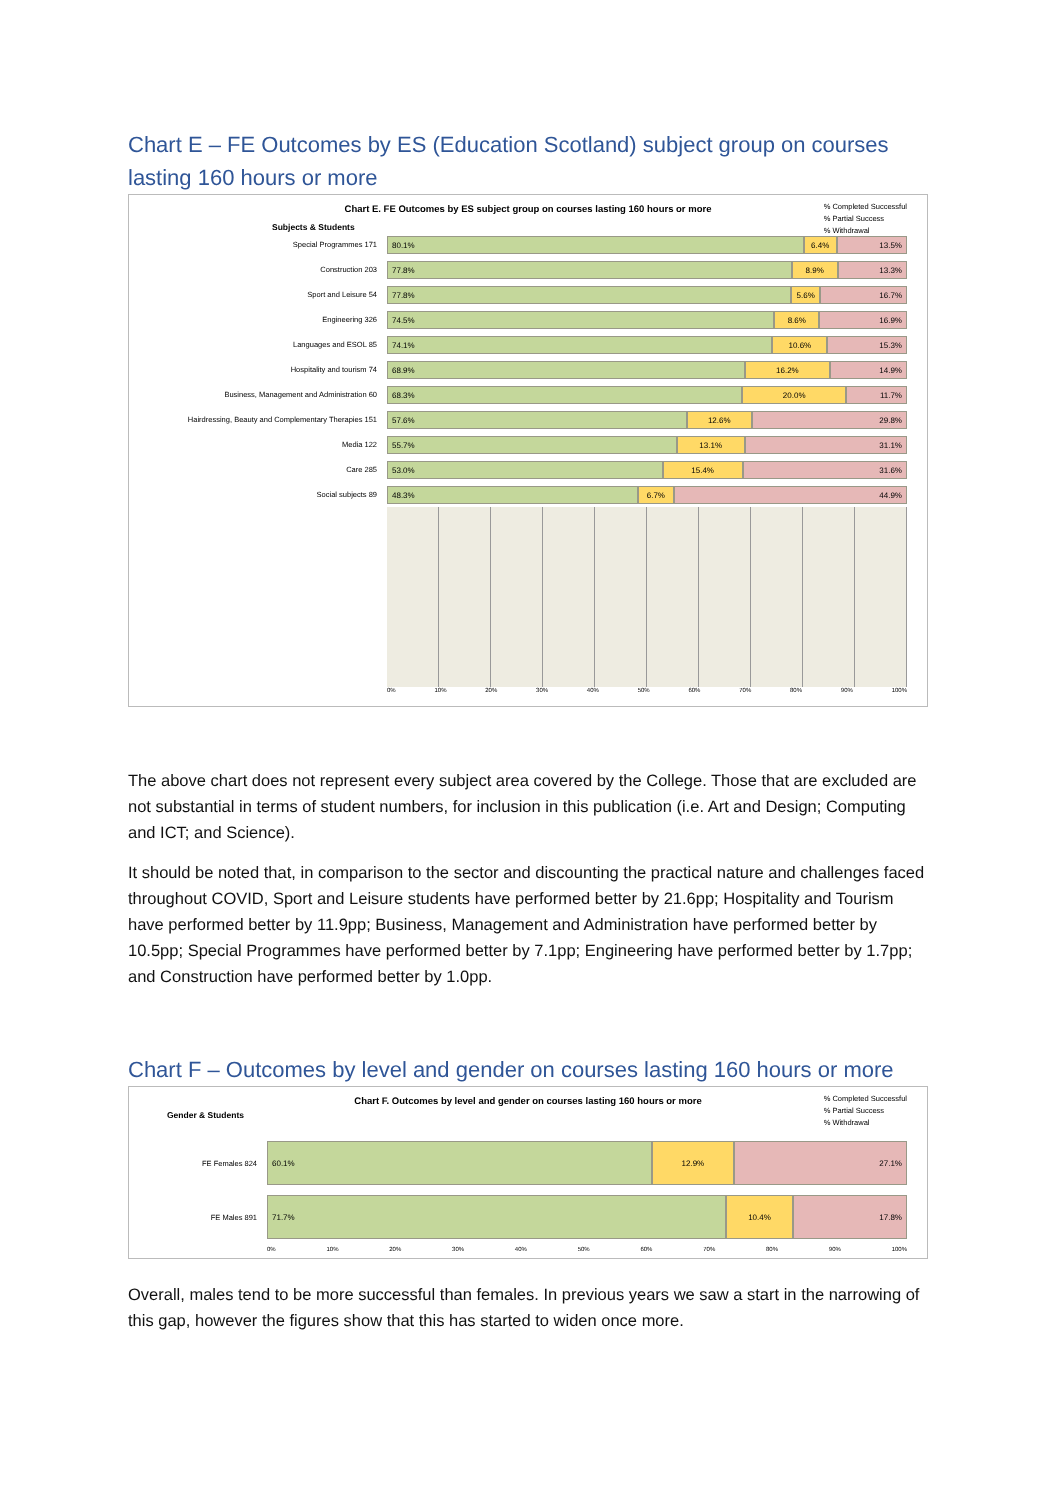Chart E – FE Outcomes by ES (Education Scotland) subject group on courses lasting 160 hours or more
% Completed Successful
% Partial Success
% Withdrawal
Chart E. FE Outcomes by ES subject group on courses lasting 160 hours or more
Subjects & Students
Special Programmes 171
80.1% 6.4% 13.5%
Construction 203
77.8% 8.9% 13.3%
Sport and Leisure 54
77.8% 5.6% 16.7%
Engineering 326
74.5% 8.6% 16.9%
Languages and ESOL 85
74.1% 10.6% 15.3%
Hospitality and tourism 74
68.9% 16.2% 14.9%
Business, Management and Administration 60
68.3% 20.0% 11.7%
Hairdressing, Beauty and Complementary Therapies 151
57.6% 12.6% 29.8%
Media 122
55.7% 13.1% 31.1%
Care 285
53.0% 15.4% 31.6%
Social subjects 89
48.3% 6.7% 44.9%
0% 10% 20% 30% 40% 50% 60% 70% 80% 90% 100%
The above chart does not represent every subject area covered by the College. Those that are excluded are not substantial in terms of student numbers, for inclusion in this publication (i.e. Art and Design; Computing and ICT; and Science).
It should be noted that, in comparison to the sector and discounting the practical nature and challenges faced throughout COVID, Sport and Leisure students have performed better by 21.6pp; Hospitality and Tourism have performed better by 11.9pp; Business, Management and Administration have performed better by 10.5pp; Special Programmes have performed better by 7.1pp; Engineering have performed better by 1.7pp; and Construction have performed better by 1.0pp.
Chart F – Outcomes by level and gender on courses lasting 160 hours or more
% Completed Successful
% Partial Success
% Withdrawal
Chart F. Outcomes by level and gender on courses lasting 160 hours or more
Gender & Students
FE Females 824
60.1% 12.9% 27.1%
FE Males 891
71.7% 10.4% 17.8%
0% 10% 20% 30% 40% 50% 60% 70% 80% 90% 100%
Overall, males tend to be more successful than females. In previous years we saw a start in the narrowing of this gap, however the figures show that this has started to widen once more.